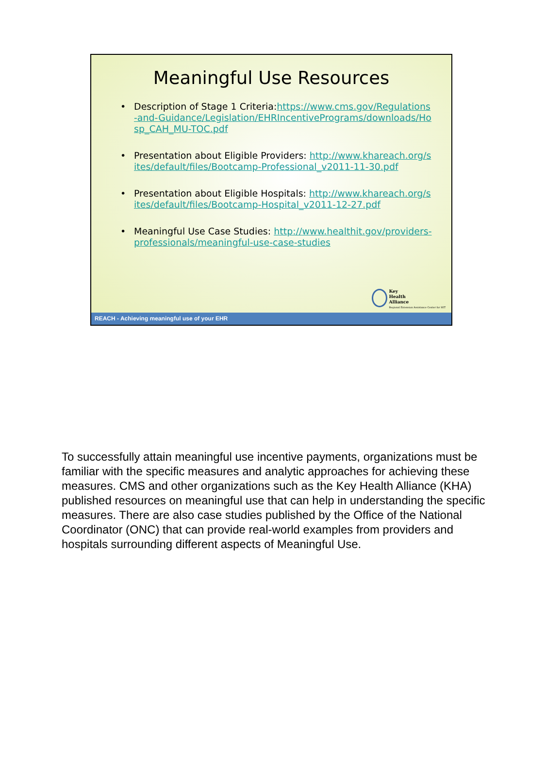Meaningful Use Resources
• Description of Stage 1 Criteria:https://www.cms.gov/Regulations-and-Guidance/Legislation/EHRIncentivePrograms/downloads/Hosp_CAH_MU-TOC.pdf
• Presentation about Eligible Providers: http://www.khareach.org/sites/default/files/Bootcamp-Professional_v2011-11-30.pdf
• Presentation about Eligible Hospitals: http://www.khareach.org/sites/default/files/Bootcamp-Hospital_v2011-12-27.pdf
• Meaningful Use Case Studies: http://www.healthit.gov/providers-professionals/meaningful-use-case-studies
Key
Health
Alliance
Regional Extension Assistance Center for HIT
REACH - Achieving meaningful use of your EHR
To successfully attain meaningful use incentive payments, organizations must be familiar with the specific measures and analytic approaches for achieving these measures. CMS and other organizations such as the Key Health Alliance (KHA) published resources on meaningful use that can help in understanding the specific measures. There are also case studies published by the Office of the National Coordinator (ONC) that can provide real-world examples from providers and hospitals surrounding different aspects of Meaningful Use.